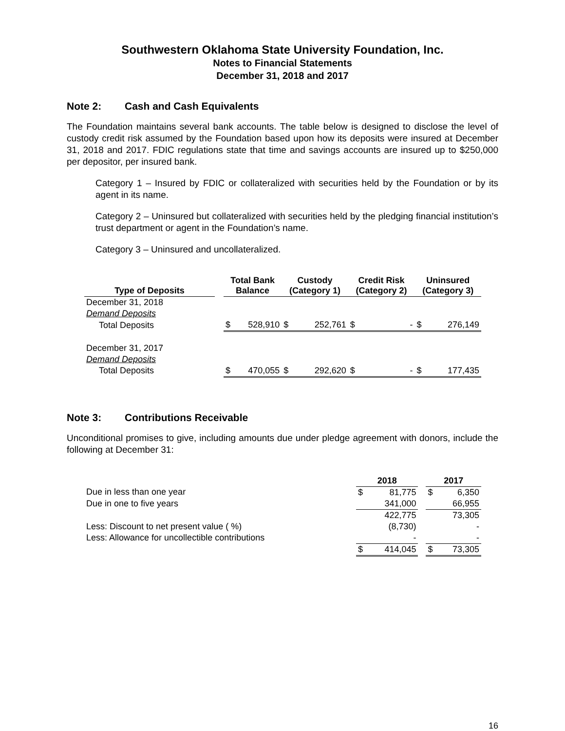Southwestern Oklahoma State University Foundation, Inc.
Notes to Financial Statements
December 31, 2018 and 2017
Note 2: Cash and Cash Equivalents
The Foundation maintains several bank accounts. The table below is designed to disclose the level of custody credit risk assumed by the Foundation based upon how its deposits were insured at December 31, 2018 and 2017. FDIC regulations state that time and savings accounts are insured up to $250,000 per depositor, per insured bank.
Category 1 – Insured by FDIC or collateralized with securities held by the Foundation or by its agent in its name.
Category 2 – Uninsured but collateralized with securities held by the pledging financial institution’s trust department or agent in the Foundation’s name.
Category 3 – Uninsured and uncollateralized.
| Type of Deposits | | Total Bank Balance | | Custody (Category 1) | | Credit Risk (Category 2) | | Uninsured (Category 3) | |
| --- | --- | --- | --- | --- | --- | --- | --- | --- | --- |
| December 31, 2018 | | | | | | | | | |
| Demand Deposits | | | | | | | | | |
| Total Deposits | | $ | 528,910 | $ | 252,761 | $ | - | $ | 276,149 |
| December 31, 2017 | | | | | | | | | |
| Demand Deposits | | | | | | | | | |
| Total Deposits | | $ | 470,055 | $ | 292,620 | $ | - | $ | 177,435 |
Note 3: Contributions Receivable
Unconditional promises to give, including amounts due under pledge agreement with donors, include the following at December 31:
| | 2018 | | | 2017 | |
| --- | --- | --- | --- | --- | --- |
| Due in less than one year | $ | 81,775 | | $ | 6,350 |
| Due in one to five years | | 341,000 | | | 66,955 |
| | | 422,775 | | | 73,305 |
| Less: Discount to net present value ( %) | | (8,730) | | | - |
| Less: Allowance for uncollectible contributions | | - | | | - |
| | $ | 414,045 | | $ | 73,305 |
16